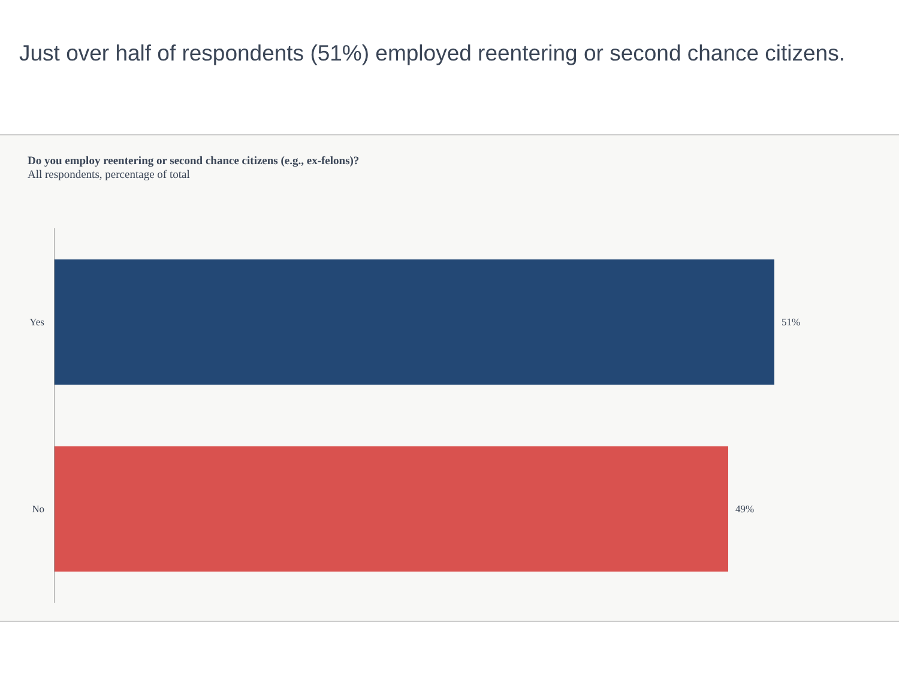Just over half of respondents (51%) employed reentering or second chance citizens.
Do you employ reentering or second chance citizens (e.g., ex-felons)?
All respondents, percentage of total
Yes 51%
No 49%